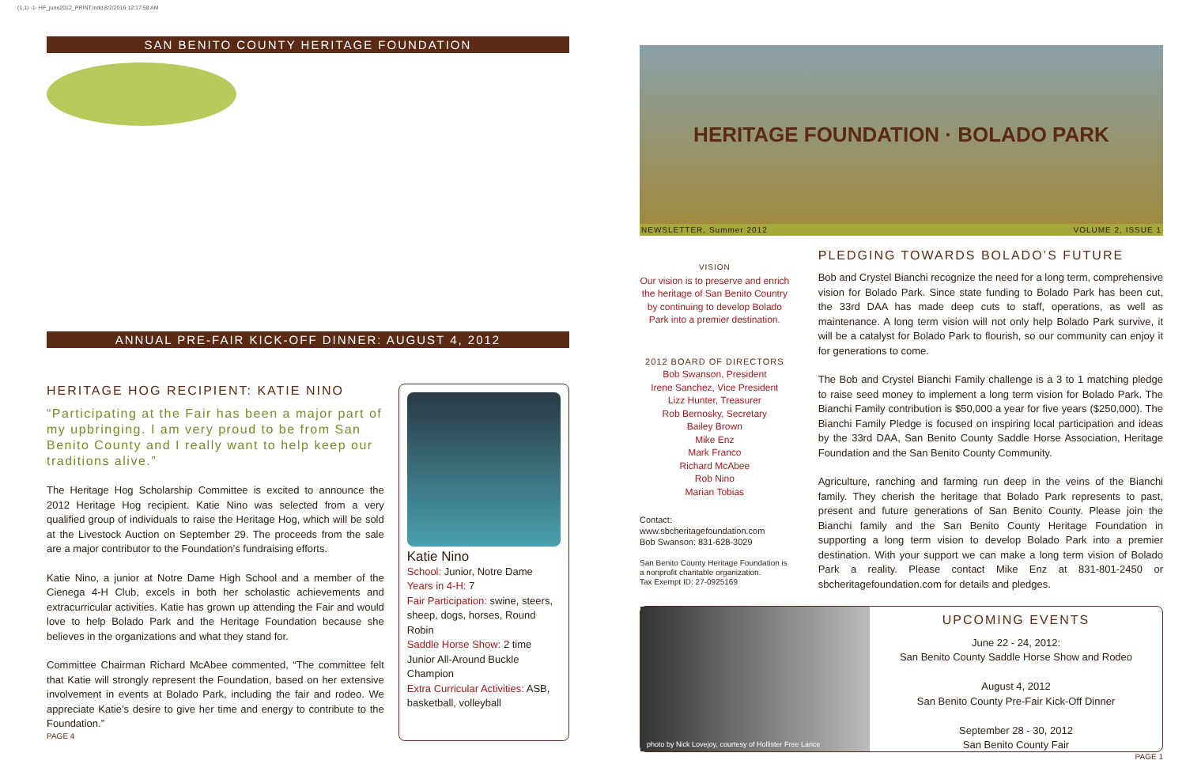(1,1) -1- HF_june2012_PRINT.indd 8/2/2016 12:17:58 AM
SAN BENITO COUNTY HERITAGE FOUNDATION
ANNUAL PRE-FAIR KICK-OFF DINNER: AUGUST 4, 2012
HERITAGE HOG RECIPIENT: KATIE NINO
“Participating at the Fair has been a major part of my upbringing. I am very proud to be from San Benito County and I really want to help keep our traditions alive.”
The Heritage Hog Scholarship Committee is excited to announce the 2012 Heritage Hog recipient. Katie Nino was selected from a very qualified group of individuals to raise the Heritage Hog, which will be sold at the Livestock Auction on September 29. The proceeds from the sale are a major contributor to the Foundation’s fundraising efforts.
Katie Nino, a junior at Notre Dame High School and a member of the Cienega 4-H Club, excels in both her scholastic achievements and extracurricular activities. Katie has grown up attending the Fair and would love to help Bolado Park and the Heritage Foundation because she believes in the organizations and what they stand for.
Committee Chairman Richard McAbee commented, “The committee felt that Katie will strongly represent the Foundation, based on her extensive involvement in events at Bolado Park, including the fair and rodeo. We appreciate Katie’s desire to give her time and energy to contribute to the Foundation.”
PAGE 4
Katie Nino
School: Junior, Notre Dame
Years in 4-H: 7
Fair Participation: swine, steers, sheep, dogs, horses, Round Robin
Saddle Horse Show: 2 time Junior All-Around Buckle Champion
Extra Curricular Activities: ASB, basketball, volleyball
HERITAGE FOUNDATION · BOLADO PARK
NEWSLETTER, Summer 2012 VOLUME 2, ISSUE 1
VISION
Our vision is to preserve and enrich the heritage of San Benito Country by continuing to develop Bolado Park into a premier destination.
2012 BOARD OF DIRECTORS
Bob Swanson, President
Irene Sanchez, Vice President
Lizz Hunter, Treasurer
Rob Bernosky, Secretary
Bailey Brown
Mike Enz
Mark Franco
Richard McAbee
Rob Nino
Marian Tobias
Contact:
www.sbcheritagefoundation.com
Bob Swanson: 831-628-3029
San Benito County Heritage Foundation is a nonprofit charitable organization.
Tax Exempt ID: 27-0925169
PLEDGING TOWARDS BOLADO’S FUTURE
Bob and Crystel Bianchi recognize the need for a long term, comprehensive vision for Bolado Park. Since state funding to Bolado Park has been cut, the 33rd DAA has made deep cuts to staff, operations, as well as maintenance. A long term vision will not only help Bolado Park survive, it will be a catalyst for Bolado Park to flourish, so our community can enjoy it for generations to come.
The Bob and Crystel Bianchi Family challenge is a 3 to 1 matching pledge to raise seed money to implement a long term vision for Bolado Park. The Bianchi Family contribution is $50,000 a year for five years ($250,000). The Bianchi Family Pledge is focused on inspiring local participation and ideas by the 33rd DAA, San Benito County Saddle Horse Association, Heritage Foundation and the San Benito County Community.
Agriculture, ranching and farming run deep in the veins of the Bianchi family. They cherish the heritage that Bolado Park represents to past, present and future generations of San Benito County. Please join the Bianchi family and the San Benito County Heritage Foundation in supporting a long term vision to develop Bolado Park into a premier destination. With your support we can make a long term vision of Bolado Park a reality. Please contact Mike Enz at 831-801-2450 or sbcheritagefoundation.com for details and pledges.
photo by Nick Lovejoy, courtesy of Hollister Free Lance
UPCOMING EVENTS
June 22 - 24, 2012:
San Benito County Saddle Horse Show and Rodeo
August 4, 2012
San Benito County Pre-Fair Kick-Off Dinner
September 28 - 30, 2012
San Benito County Fair
PAGE 1